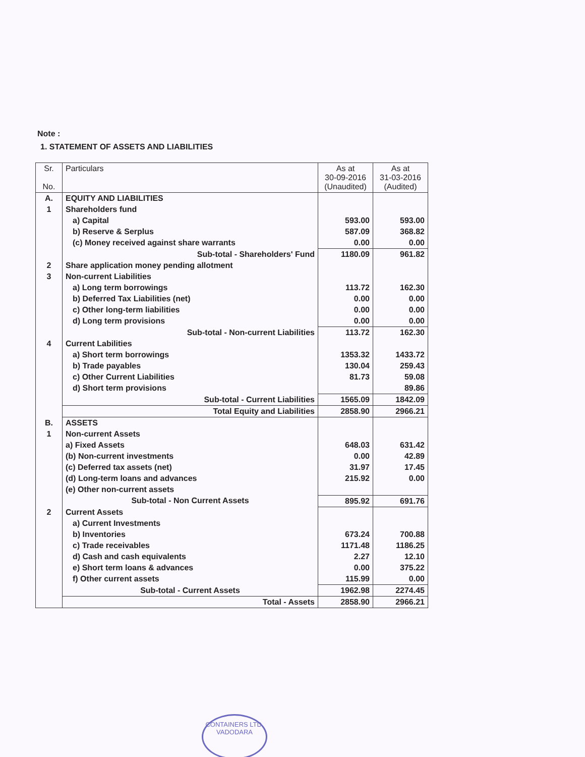Note :
1. STATEMENT OF ASSETS AND LIABILITIES
| Sr. No. | Particulars | As at 30-09-2016 (Unaudited) | As at 31-03-2016 (Audited) |
| --- | --- | --- | --- |
| A. | EQUITY AND LIABILITIES | | |
| 1 | Shareholders fund | | |
| | a) Capital | 593.00 | 593.00 |
| | b) Reserve & Serplus | 587.09 | 368.82 |
| | (c) Money received against share warrants | 0.00 | 0.00 |
| | Sub-total - Shareholders' Fund | 1180.09 | 961.82 |
| 2 | Share application money pending allotment | | |
| 3 | Non-current Liabilities | | |
| | a) Long term borrowings | 113.72 | 162.30 |
| | b) Deferred Tax Liabilities (net) | 0.00 | 0.00 |
| | c) Other long-term liabilities | 0.00 | 0.00 |
| | d) Long term provisions | 0.00 | 0.00 |
| | Sub-total - Non-current Liabilities | 113.72 | 162.30 |
| 4 | Current Labilities | | |
| | a) Short term borrowings | 1353.32 | 1433.72 |
| | b) Trade payables | 130.04 | 259.43 |
| | c) Other Current Liabilities | 81.73 | 59.08 |
| | d) Short term provisions | | 89.86 |
| | Sub-total - Current Liabilities | 1565.09 | 1842.09 |
| | Total Equity and Liabilities | 2858.90 | 2966.21 |
| B. | ASSETS | | |
| 1 | Non-current Assets | | |
| | a) Fixed Assets | 648.03 | 631.42 |
| | (b) Non-current investments | 0.00 | 42.89 |
| | (c) Deferred tax assets (net) | 31.97 | 17.45 |
| | (d) Long-term loans and advances | 215.92 | 0.00 |
| | (e) Other non-current assets | | |
| | Sub-total - Non Current Assets | 895.92 | 691.76 |
| 2 | Current Assets | | |
| | a) Current Investments | | |
| | b) Inventories | 673.24 | 700.88 |
| | c) Trade receivables | 1171.48 | 1186.25 |
| | d) Cash and cash equivalents | 2.27 | 12.10 |
| | e) Short term loans & advances | 0.00 | 375.22 |
| | f) Other current assets | 115.99 | 0.00 |
| | Sub-total - Current Assets | 1962.98 | 2274.45 |
| | Total - Assets | 2858.90 | 2966.21 |
CONTAINERS LTD.
VADODARA